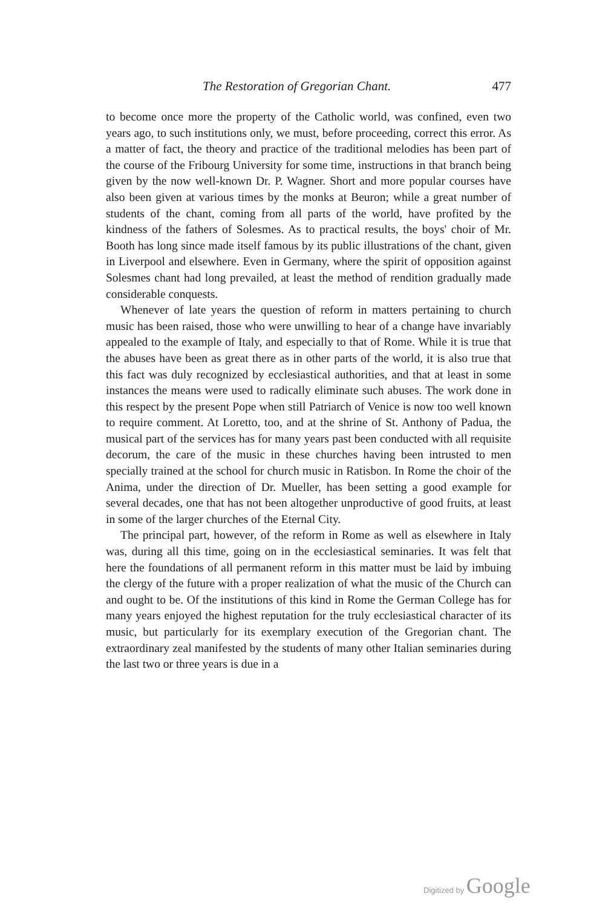The Restoration of Gregorian Chant. 477
to become once more the property of the Catholic world, was confined, even two years ago, to such institutions only, we must, before proceeding, correct this error. As a matter of fact, the theory and practice of the traditional melodies has been part of the course of the Fribourg University for some time, instructions in that branch being given by the now well-known Dr. P. Wagner. Short and more popular courses have also been given at various times by the monks at Beuron; while a great number of students of the chant, coming from all parts of the world, have profited by the kindness of the fathers of Solesmes. As to practical results, the boys' choir of Mr. Booth has long since made itself famous by its public illustrations of the chant, given in Liverpool and elsewhere. Even in Germany, where the spirit of opposition against Solesmes chant had long prevailed, at least the method of rendition gradually made considerable conquests.
Whenever of late years the question of reform in matters pertaining to church music has been raised, those who were unwilling to hear of a change have invariably appealed to the example of Italy, and especially to that of Rome. While it is true that the abuses have been as great there as in other parts of the world, it is also true that this fact was duly recognized by ecclesiastical authorities, and that at least in some instances the means were used to radically eliminate such abuses. The work done in this respect by the present Pope when still Patriarch of Venice is now too well known to require comment. At Loretto, too, and at the shrine of St. Anthony of Padua, the musical part of the services has for many years past been conducted with all requisite decorum, the care of the music in these churches having been intrusted to men specially trained at the school for church music in Ratisbon. In Rome the choir of the Anima, under the direction of Dr. Mueller, has been setting a good example for several decades, one that has not been altogether unproductive of good fruits, at least in some of the larger churches of the Eternal City.
The principal part, however, of the reform in Rome as well as elsewhere in Italy was, during all this time, going on in the ecclesiastical seminaries. It was felt that here the foundations of all permanent reform in this matter must be laid by imbuing the clergy of the future with a proper realization of what the music of the Church can and ought to be. Of the institutions of this kind in Rome the German College has for many years enjoyed the highest reputation for the truly ecclesiastical character of its music, but particularly for its exemplary execution of the Gregorian chant. The extraordinary zeal manifested by the students of many other Italian seminaries during the last two or three years is due in a
Digitized by Google